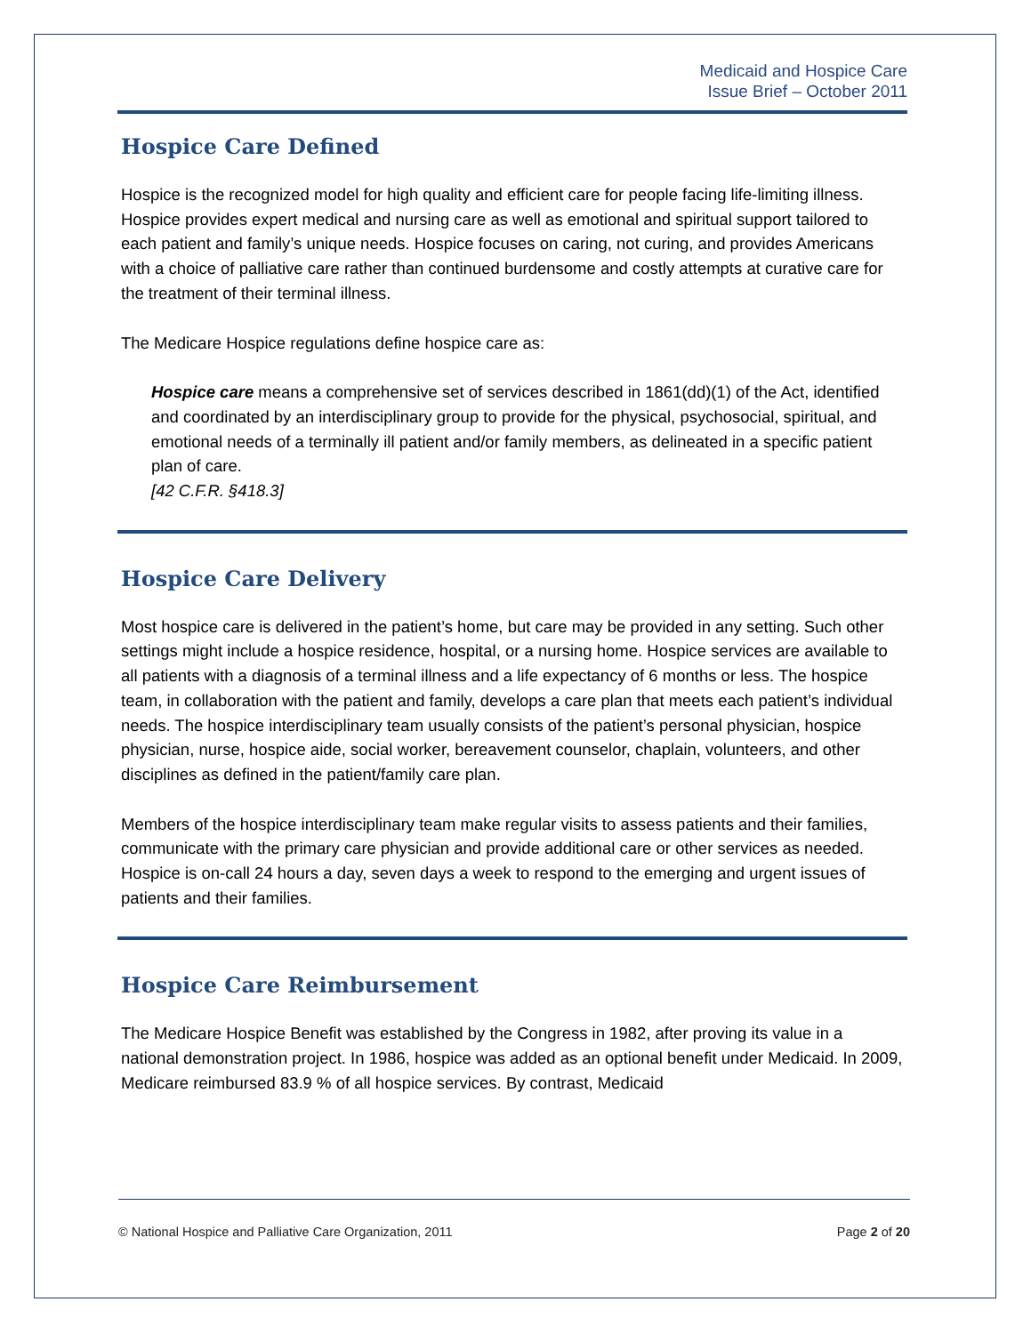Medicaid and Hospice Care
Issue Brief – October 2011
Hospice Care Defined
Hospice is the recognized model for high quality and efficient care for people facing life-limiting illness. Hospice provides expert medical and nursing care as well as emotional and spiritual support tailored to each patient and family’s unique needs. Hospice focuses on caring, not curing, and provides Americans with a choice of palliative care rather than continued burdensome and costly attempts at curative care for the treatment of their terminal illness.
The Medicare Hospice regulations define hospice care as:
Hospice care means a comprehensive set of services described in 1861(dd)(1) of the Act, identified and coordinated by an interdisciplinary group to provide for the physical, psychosocial, spiritual, and emotional needs of a terminally ill patient and/or family members, as delineated in a specific patient plan of care.
[42 C.F.R. §418.3]
Hospice Care Delivery
Most hospice care is delivered in the patient’s home, but care may be provided in any setting. Such other settings might include a hospice residence, hospital, or a nursing home. Hospice services are available to all patients with a diagnosis of a terminal illness and a life expectancy of 6 months or less. The hospice team, in collaboration with the patient and family, develops a care plan that meets each patient’s individual needs. The hospice interdisciplinary team usually consists of the patient’s personal physician, hospice physician, nurse, hospice aide, social worker, bereavement counselor, chaplain, volunteers, and other disciplines as defined in the patient/family care plan.
Members of the hospice interdisciplinary team make regular visits to assess patients and their families, communicate with the primary care physician and provide additional care or other services as needed. Hospice is on-call 24 hours a day, seven days a week to respond to the emerging and urgent issues of patients and their families.
Hospice Care Reimbursement
The Medicare Hospice Benefit was established by the Congress in 1982, after proving its value in a national demonstration project. In 1986, hospice was added as an optional benefit under Medicaid. In 2009, Medicare reimbursed 83.9 % of all hospice services. By contrast, Medicaid
© National Hospice and Palliative Care Organization, 2011 Page 2 of 20